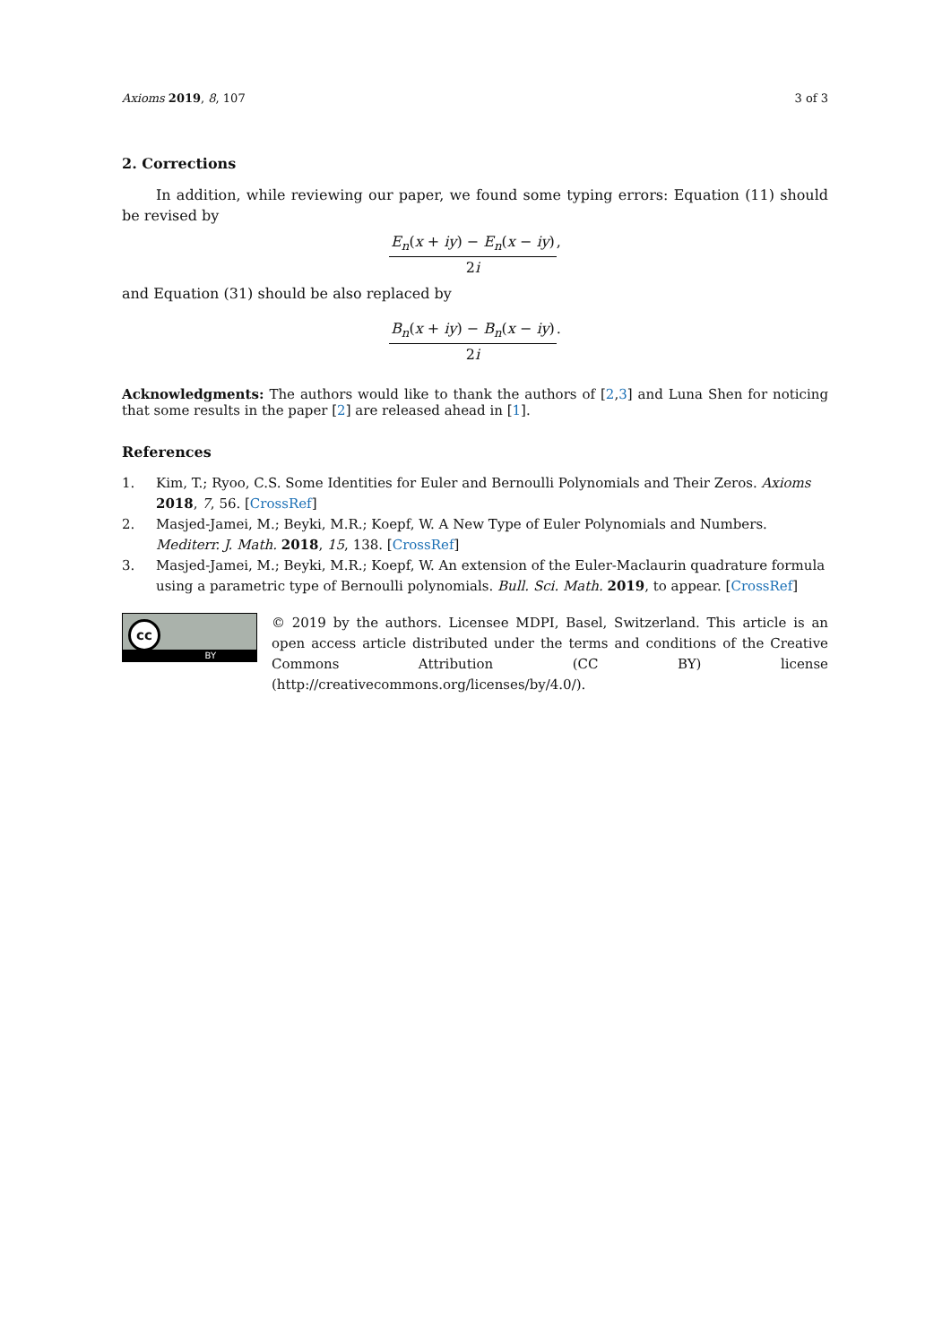Axioms 2019, 8, 107 3 of 3
2. Corrections
In addition, while reviewing our paper, we found some typing errors: Equation (11) should be revised by
E<sub>n</sub>(x + iy) − E<sub>n</sub>(x − iy)
2i
,
and Equation (31) should be also replaced by
B<sub>n</sub>(x + iy) − B<sub>n</sub>(x − iy)
2i
.
Acknowledgments: The authors would like to thank the authors of [2,3] and Luna Shen for noticing that some results in the paper [2] are released ahead in [1].
References
1. Kim, T.; Ryoo, C.S. Some Identities for Euler and Bernoulli Polynomials and Their Zeros. Axioms 2018, 7, 56. [CrossRef]
2. Masjed-Jamei, M.; Beyki, M.R.; Koepf, W. A New Type of Euler Polynomials and Numbers. Mediterr. J. Math. 2018, 15, 138. [CrossRef]
3. Masjed-Jamei, M.; Beyki, M.R.; Koepf, W. An extension of the Euler-Maclaurin quadrature formula using a parametric type of Bernoulli polynomials. Bull. Sci. Math. 2019, to appear. [CrossRef]
cc
BY
© 2019 by the authors. Licensee MDPI, Basel, Switzerland. This article is an open access article distributed under the terms and conditions of the Creative Commons Attribution (CC BY) license (http://creativecommons.org/licenses/by/4.0/).